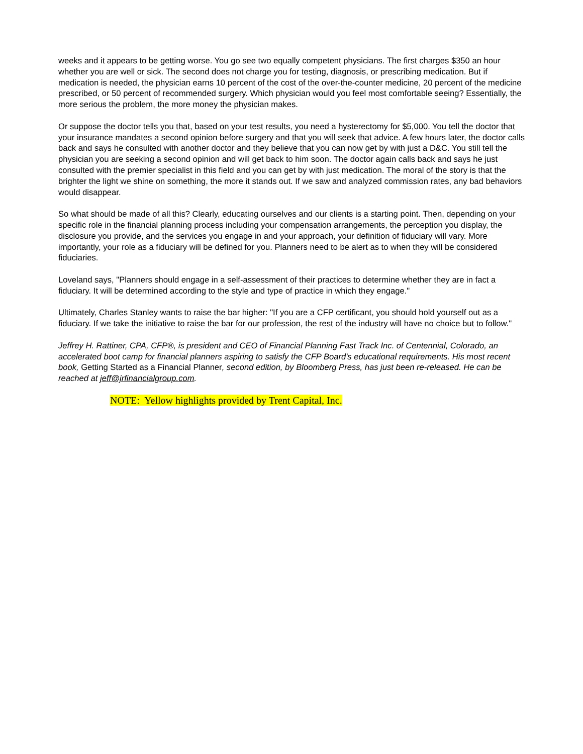weeks and it appears to be getting worse. You go see two equally competent physicians. The first charges $350 an hour whether you are well or sick. The second does not charge you for testing, diagnosis, or prescribing medication. But if medication is needed, the physician earns 10 percent of the cost of the over-the-counter medicine, 20 percent of the medicine prescribed, or 50 percent of recommended surgery. Which physician would you feel most comfortable seeing? Essentially, the more serious the problem, the more money the physician makes.
Or suppose the doctor tells you that, based on your test results, you need a hysterectomy for $5,000. You tell the doctor that your insurance mandates a second opinion before surgery and that you will seek that advice. A few hours later, the doctor calls back and says he consulted with another doctor and they believe that you can now get by with just a D&C. You still tell the physician you are seeking a second opinion and will get back to him soon. The doctor again calls back and says he just consulted with the premier specialist in this field and you can get by with just medication. The moral of the story is that the brighter the light we shine on something, the more it stands out. If we saw and analyzed commission rates, any bad behaviors would disappear.
So what should be made of all this? Clearly, educating ourselves and our clients is a starting point. Then, depending on your specific role in the financial planning process including your compensation arrangements, the perception you display, the disclosure you provide, and the services you engage in and your approach, your definition of fiduciary will vary. More importantly, your role as a fiduciary will be defined for you. Planners need to be alert as to when they will be considered fiduciaries.
Loveland says, "Planners should engage in a self-assessment of their practices to determine whether they are in fact a fiduciary. It will be determined according to the style and type of practice in which they engage."
Ultimately, Charles Stanley wants to raise the bar higher: "If you are a CFP certificant, you should hold yourself out as a fiduciary. If we take the initiative to raise the bar for our profession, the rest of the industry will have no choice but to follow."
Jeffrey H. Rattiner, CPA, CFP®, is president and CEO of Financial Planning Fast Track Inc. of Centennial, Colorado, an accelerated boot camp for financial planners aspiring to satisfy the CFP Board's educational requirements. His most recent book, Getting Started as a Financial Planner, second edition, by Bloomberg Press, has just been re-released. He can be reached at jeff@jrfinancialgroup.com.
NOTE: Yellow highlights provided by Trent Capital, Inc.